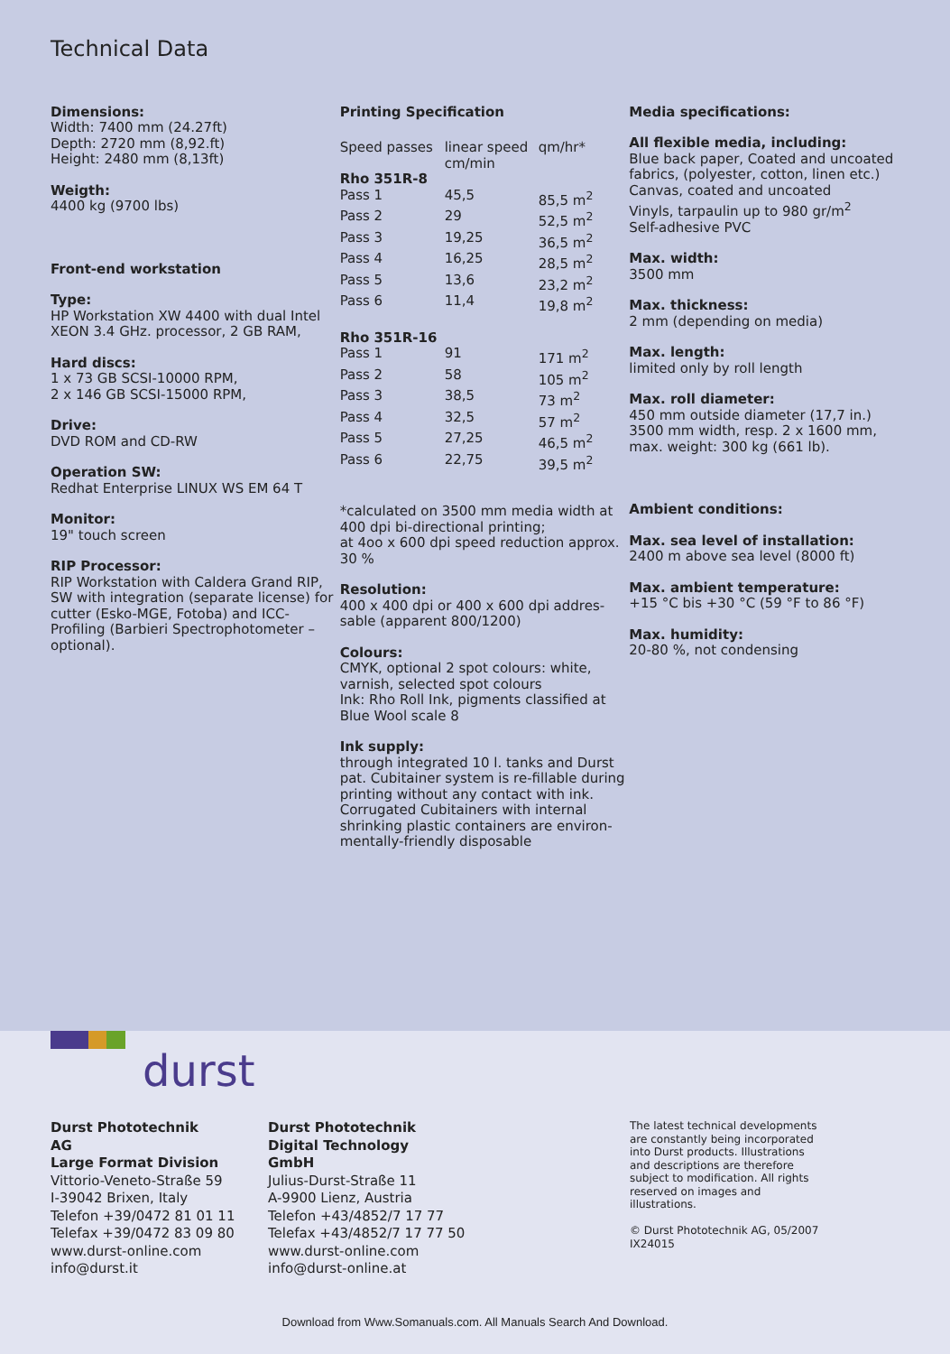Technical Data
Dimensions:
Width: 7400 mm (24.27ft)
Depth: 2720 mm (8,92.ft)
Height: 2480 mm (8,13ft)
Weigth:
4400 kg (9700 lbs)
Front-end workstation
Type:
HP Workstation XW 4400 with dual Intel XEON 3.4 GHz. processor, 2 GB RAM,
Hard discs:
1 x 73 GB SCSI-10000 RPM,
2 x 146 GB SCSI-15000 RPM,
Drive:
DVD ROM and CD-RW
Operation SW:
Redhat Enterprise LINUX WS EM 64 T
Monitor:
19" touch screen
RIP Processor:
RIP Workstation with Caldera Grand RIP, SW with integration (separate license) for cutter (Esko-MGE, Fotoba) and ICC-Profiling (Barbieri Spectrophotometer – optional).
Printing Specification
| Speed passes | linear speed cm/min | qm/hr* |
| --- | --- | --- |
| Rho 351R-8 | | |
| Pass 1 | 45,5 | 85,5 m<sup>2</sup> |
| Pass 2 | 29 | 52,5 m<sup>2</sup> |
| Pass 3 | 19,25 | 36,5 m<sup>2</sup> |
| Pass 4 | 16,25 | 28,5 m<sup>2</sup> |
| Pass 5 | 13,6 | 23,2 m<sup>2</sup> |
| Pass 6 | 11,4 | 19,8 m<sup>2</sup> |
| Rho 351R-16 | | |
| Pass 1 | 91 | 171 m<sup>2</sup> |
| Pass 2 | 58 | 105 m<sup>2</sup> |
| Pass 3 | 38,5 | 73 m<sup>2</sup> |
| Pass 4 | 32,5 | 57 m<sup>2</sup> |
| Pass 5 | 27,25 | 46,5 m<sup>2</sup> |
| Pass 6 | 22,75 | 39,5 m<sup>2</sup> |
*calculated on 3500 mm media width at 400 dpi bi-directional printing;
at 4oo x 600 dpi speed reduction approx. 30 %
Resolution:
400 x 400 dpi or 400 x 600 dpi addres-sable (apparent 800/1200)
Colours:
CMYK, optional 2 spot colours: white, varnish, selected spot colours
Ink: Rho Roll Ink, pigments classified at Blue Wool scale 8
Ink supply:
through integrated 10 l. tanks and Durst pat. Cubitainer system is re-fillable during printing without any contact with ink. Corrugated Cubitainers with internal shrinking plastic containers are environ-mentally-friendly disposable
Media specifications:
All flexible media, including:
Blue back paper, Coated and uncoated fabrics, (polyester, cotton, linen etc.)
Canvas, coated and uncoated
Vinyls, tarpaulin up to 980 gr/m<sup>2</sup>
Self-adhesive PVC
Max. width:
3500 mm
Max. thickness:
2 mm (depending on media)
Max. length:
limited only by roll length
Max. roll diameter:
450 mm outside diameter (17,7 in.)
3500 mm width, resp. 2 x 1600 mm, max. weight: 300 kg (661 lb).
Ambient conditions:
Max. sea level of installation:
2400 m above sea level (8000 ft)
Max. ambient temperature:
+15 °C bis +30 °C (59 °F to 86 °F)
Max. humidity:
20-80 %, not condensing
durst
Durst Phototechnik
AG
Large Format Division
Vittorio-Veneto-Straße 59
I-39042 Brixen, Italy
Telefon +39/0472 81 01 11
Telefax +39/0472 83 09 80
www.durst-online.com
info@durst.it
Durst Phototechnik
Digital Technology
GmbH
Julius-Durst-Straße 11
A-9900 Lienz, Austria
Telefon +43/4852/7 17 77
Telefax +43/4852/7 17 77 50
www.durst-online.com
info@durst-online.at
The latest technical developments are constantly being incorporated into Durst products. Illustrations and descriptions are therefore subject to modification. All rights reserved on images and illustrations.
© Durst Phototechnik AG, 05/2007
IX24015
Download from Www.Somanuals.com. All Manuals Search And Download.